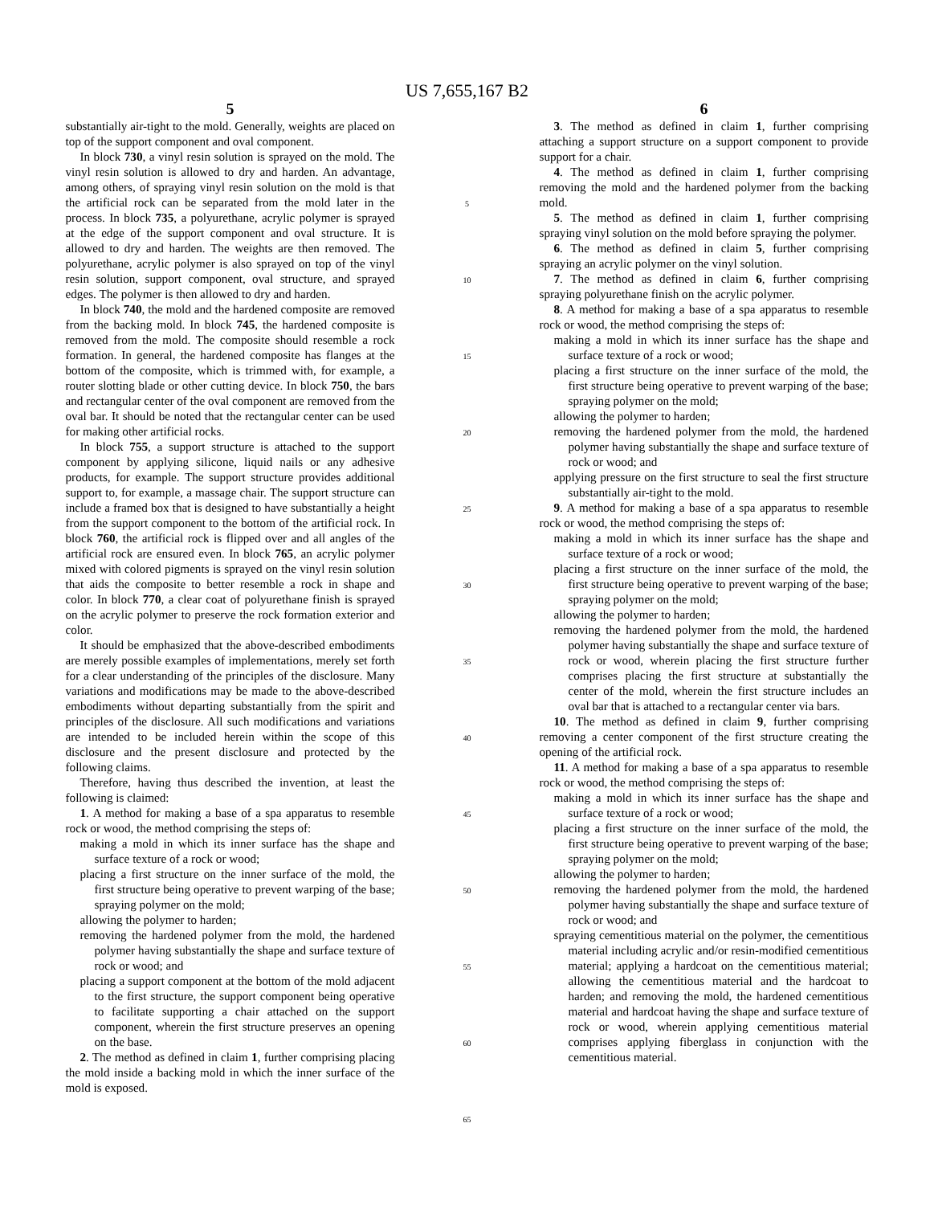US 7,655,167 B2
5
substantially air-tight to the mold. Generally, weights are placed on top of the support component and oval component.
In block 730, a vinyl resin solution is sprayed on the mold. The vinyl resin solution is allowed to dry and harden. An advantage, among others, of spraying vinyl resin solution on the mold is that the artificial rock can be separated from the mold later in the process. In block 735, a polyurethane, acrylic polymer is sprayed at the edge of the support component and oval structure. It is allowed to dry and harden. The weights are then removed. The polyurethane, acrylic polymer is also sprayed on top of the vinyl resin solution, support component, oval structure, and sprayed edges. The polymer is then allowed to dry and harden.
In block 740, the mold and the hardened composite are removed from the backing mold. In block 745, the hardened composite is removed from the mold. The composite should resemble a rock formation. In general, the hardened composite has flanges at the bottom of the composite, which is trimmed with, for example, a router slotting blade or other cutting device. In block 750, the bars and rectangular center of the oval component are removed from the oval bar. It should be noted that the rectangular center can be used for making other artificial rocks.
In block 755, a support structure is attached to the support component by applying silicone, liquid nails or any adhesive products, for example. The support structure provides additional support to, for example, a massage chair. The support structure can include a framed box that is designed to have substantially a height from the support component to the bottom of the artificial rock. In block 760, the artificial rock is flipped over and all angles of the artificial rock are ensured even. In block 765, an acrylic polymer mixed with colored pigments is sprayed on the vinyl resin solution that aids the composite to better resemble a rock in shape and color. In block 770, a clear coat of polyurethane finish is sprayed on the acrylic polymer to preserve the rock formation exterior and color.
It should be emphasized that the above-described embodiments are merely possible examples of implementations, merely set forth for a clear understanding of the principles of the disclosure. Many variations and modifications may be made to the above-described embodiments without departing substantially from the spirit and principles of the disclosure. All such modifications and variations are intended to be included herein within the scope of this disclosure and the present disclosure and protected by the following claims.
Therefore, having thus described the invention, at least the following is claimed:
1. A method for making a base of a spa apparatus to resemble rock or wood, the method comprising the steps of:
making a mold in which its inner surface has the shape and surface texture of a rock or wood;
placing a first structure on the inner surface of the mold, the first structure being operative to prevent warping of the base; spraying polymer on the mold;
allowing the polymer to harden;
removing the hardened polymer from the mold, the hardened polymer having substantially the shape and surface texture of rock or wood; and
placing a support component at the bottom of the mold adjacent to the first structure, the support component being operative to facilitate supporting a chair attached on the support component, wherein the first structure preserves an opening on the base.
2. The method as defined in claim 1, further comprising placing the mold inside a backing mold in which the inner surface of the mold is exposed.
5
10
15
20
25
30
35
40
45
50
55
60
65
6
3. The method as defined in claim 1, further comprising attaching a support structure on a support component to provide support for a chair.
4. The method as defined in claim 1, further comprising removing the mold and the hardened polymer from the backing mold.
5. The method as defined in claim 1, further comprising spraying vinyl solution on the mold before spraying the polymer.
6. The method as defined in claim 5, further comprising spraying an acrylic polymer on the vinyl solution.
7. The method as defined in claim 6, further comprising spraying polyurethane finish on the acrylic polymer.
8. A method for making a base of a spa apparatus to resemble rock or wood, the method comprising the steps of:
making a mold in which its inner surface has the shape and surface texture of a rock or wood;
placing a first structure on the inner surface of the mold, the first structure being operative to prevent warping of the base; spraying polymer on the mold;
allowing the polymer to harden;
removing the hardened polymer from the mold, the hardened polymer having substantially the shape and surface texture of rock or wood; and
applying pressure on the first structure to seal the first structure substantially air-tight to the mold.
9. A method for making a base of a spa apparatus to resemble rock or wood, the method comprising the steps of:
making a mold in which its inner surface has the shape and surface texture of a rock or wood;
placing a first structure on the inner surface of the mold, the first structure being operative to prevent warping of the base; spraying polymer on the mold;
allowing the polymer to harden;
removing the hardened polymer from the mold, the hardened polymer having substantially the shape and surface texture of rock or wood, wherein placing the first structure further comprises placing the first structure at substantially the center of the mold, wherein the first structure includes an oval bar that is attached to a rectangular center via bars.
10. The method as defined in claim 9, further comprising removing a center component of the first structure creating the opening of the artificial rock.
11. A method for making a base of a spa apparatus to resemble rock or wood, the method comprising the steps of:
making a mold in which its inner surface has the shape and surface texture of a rock or wood;
placing a first structure on the inner surface of the mold, the first structure being operative to prevent warping of the base; spraying polymer on the mold;
allowing the polymer to harden;
removing the hardened polymer from the mold, the hardened polymer having substantially the shape and surface texture of rock or wood; and
spraying cementitious material on the polymer, the cementitious material including acrylic and/or resin-modified cementitious material; applying a hardcoat on the cementitious material; allowing the cementitious material and the hardcoat to harden; and removing the mold, the hardened cementitious material and hardcoat having the shape and surface texture of rock or wood, wherein applying cementitious material comprises applying fiberglass in conjunction with the cementitious material.